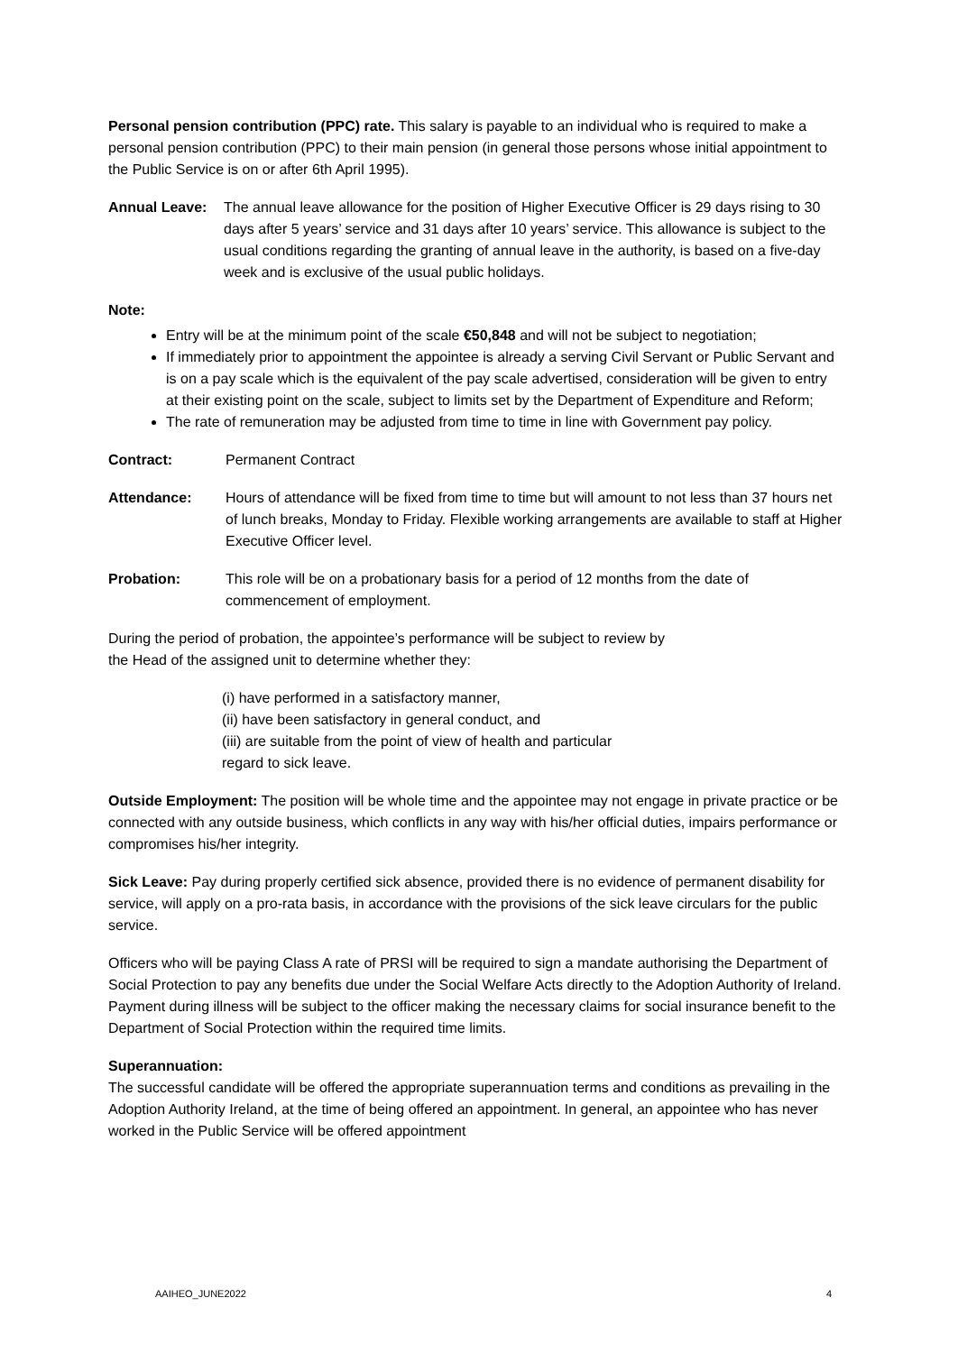Personal pension contribution (PPC) rate. This salary is payable to an individual who is required to make a personal pension contribution (PPC) to their main pension (in general those persons whose initial appointment to the Public Service is on or after 6th April 1995).
Annual Leave: The annual leave allowance for the position of Higher Executive Officer is 29 days rising to 30 days after 5 years’ service and 31 days after 10 years’ service. This allowance is subject to the usual conditions regarding the granting of annual leave in the authority, is based on a five-day week and is exclusive of the usual public holidays.
Note:
Entry will be at the minimum point of the scale €50,848 and will not be subject to negotiation;
If immediately prior to appointment the appointee is already a serving Civil Servant or Public Servant and is on a pay scale which is the equivalent of the pay scale advertised, consideration will be given to entry at their existing point on the scale, subject to limits set by the Department of Expenditure and Reform;
The rate of remuneration may be adjusted from time to time in line with Government pay policy.
Contract: Permanent Contract
Attendance: Hours of attendance will be fixed from time to time but will amount to not less than 37 hours net of lunch breaks, Monday to Friday. Flexible working arrangements are available to staff at Higher Executive Officer level.
Probation: This role will be on a probationary basis for a period of 12 months from the date of commencement of employment.
During the period of probation, the appointee’s performance will be subject to review by
the Head of the assigned unit to determine whether they:
(i) have performed in a satisfactory manner,
(ii) have been satisfactory in general conduct, and
(iii) are suitable from the point of view of health and particular
regard to sick leave.
Outside Employment: The position will be whole time and the appointee may not engage in private practice or be connected with any outside business, which conflicts in any way with his/her official duties, impairs performance or compromises his/her integrity.
Sick Leave: Pay during properly certified sick absence, provided there is no evidence of permanent disability for service, will apply on a pro-rata basis, in accordance with the provisions of the sick leave circulars for the public service.
Officers who will be paying Class A rate of PRSI will be required to sign a mandate authorising the Department of Social Protection to pay any benefits due under the Social Welfare Acts directly to the Adoption Authority of Ireland. Payment during illness will be subject to the officer making the necessary claims for social insurance benefit to the Department of Social Protection within the required time limits.
Superannuation:
The successful candidate will be offered the appropriate superannuation terms and conditions as prevailing in the Adoption Authority Ireland, at the time of being offered an appointment. In general, an appointee who has never worked in the Public Service will be offered appointment
AAIHEO_JUNE2022 4